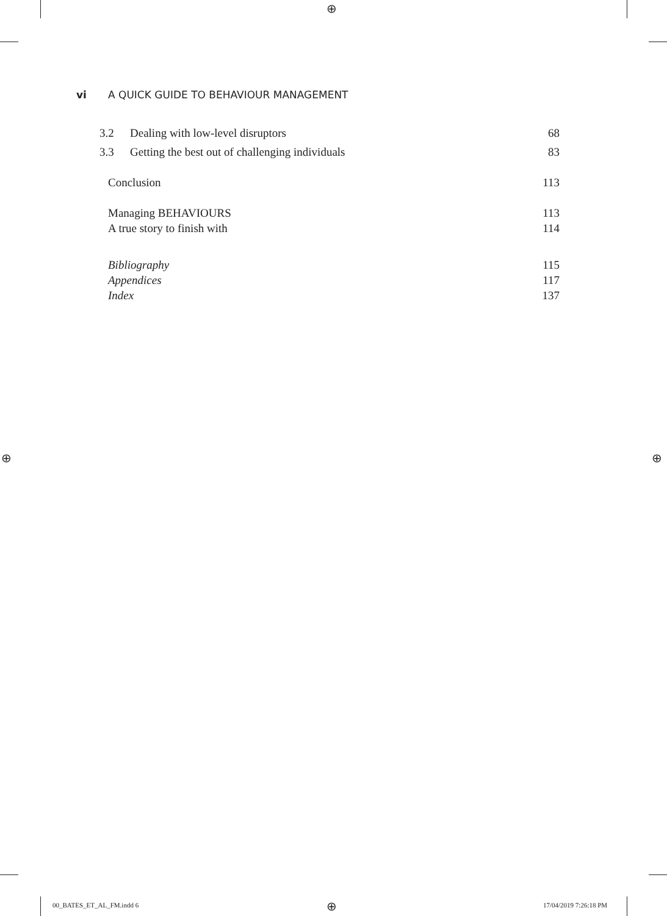⊕
⊕ ⊕
vi A QUICK GUIDE TO BEHAVIOUR MANAGEMENT
3.2 Dealing with low-level disruptors 68
3.3 Getting the best out of challenging individuals 83
Conclusion 113
Managing BEHAVIOURS 113
A true story to finish with 114
Bibliography 115
Appendices 117
Index 137
00_BATES_ET_AL_FM.indd 6 ⊕ 17/04/2019 7:26:18 PM